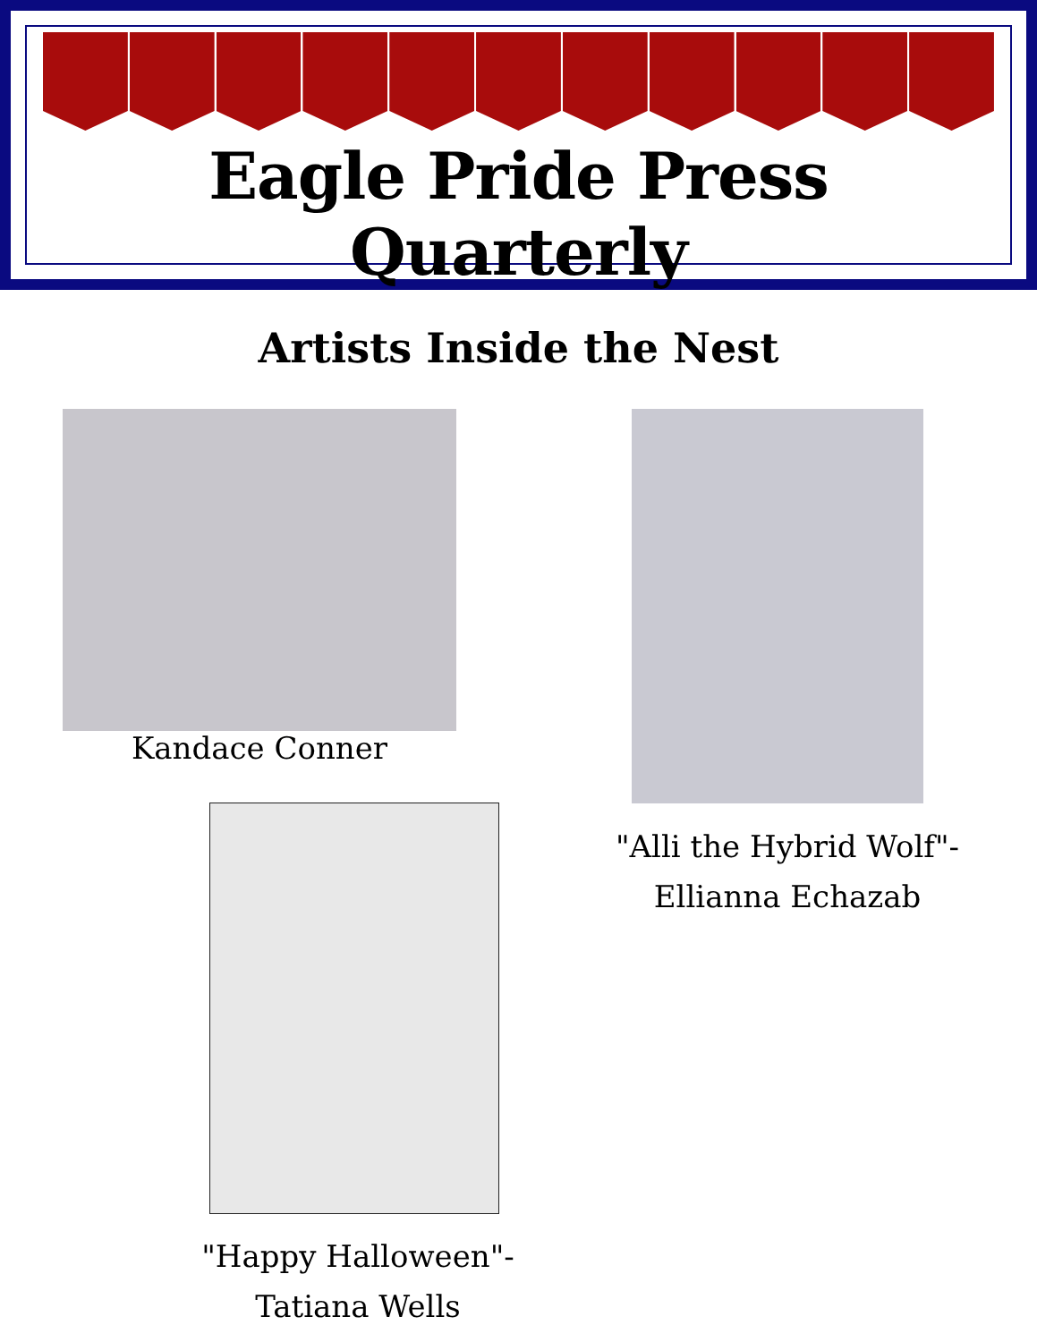Eagle Pride Press Quarterly
Artists Inside the Nest
Kandace Conner
"Alli the Hybrid Wolf"-
Ellianna Echazab
"Happy Halloween"-
Tatiana Wells